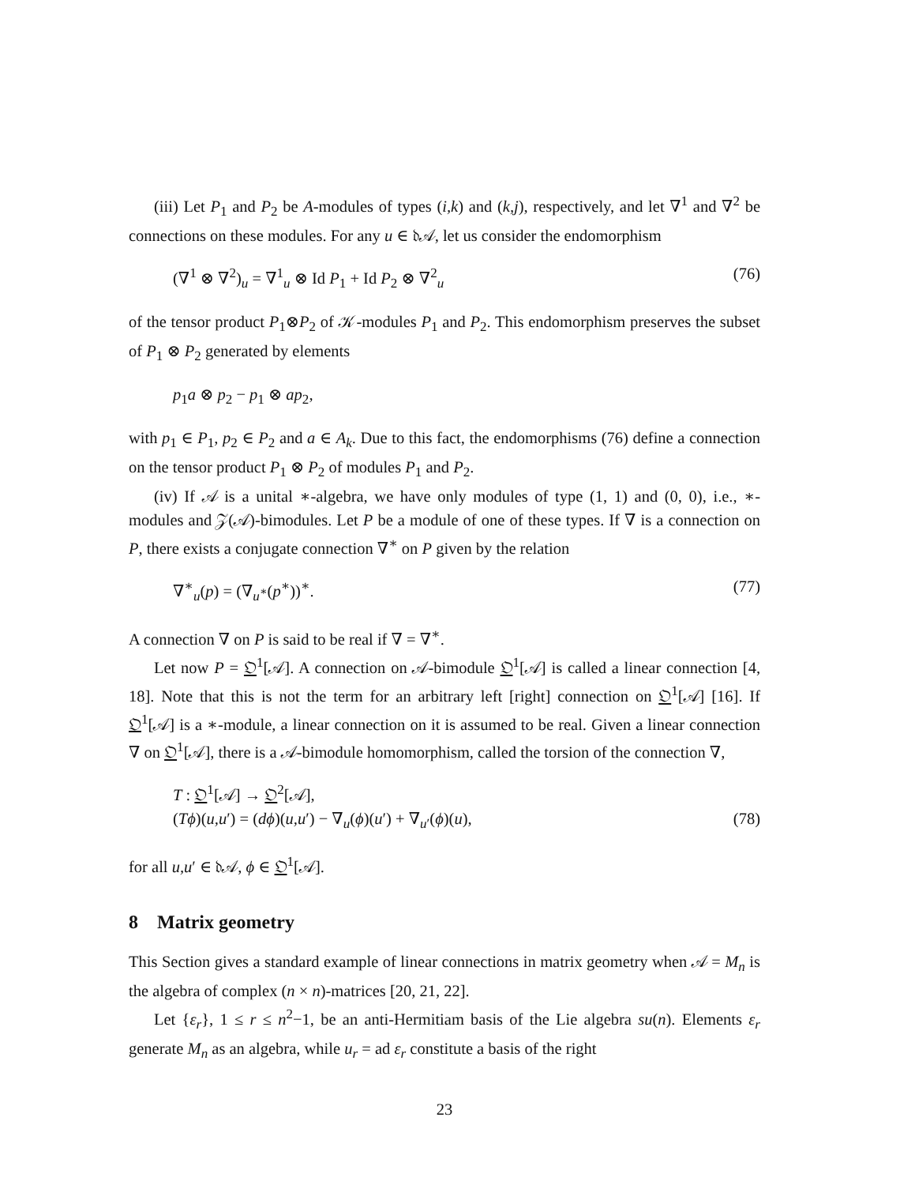(iii) Let P<sub>1</sub> and P<sub>2</sub> be A-modules of types (i,k) and (k,j), respectively, and let ∇<sup>1</sup> and ∇<sup>2</sup> be connections on these modules. For any u ∈ 𝔡𝒜, let us consider the endomorphism
(∇<sup>1</sup> ⊗ ∇<sup>2</sup>)<sub>u</sub> = ∇<sup>1</sup><sub>u</sub> ⊗ Id P<sub>1</sub> + Id P<sub>2</sub> ⊗ ∇<sup>2</sup><sub>u</sub> (76)
of the tensor product P<sub>1</sub>⊗P<sub>2</sub> of 𝒦-modules P<sub>1</sub> and P<sub>2</sub>. This endomorphism preserves the subset of P<sub>1</sub> ⊗ P<sub>2</sub> generated by elements
p<sub>1</sub>a ⊗ p<sub>2</sub> − p<sub>1</sub> ⊗ ap<sub>2</sub>,
with p<sub>1</sub> ∈ P<sub>1</sub>, p<sub>2</sub> ∈ P<sub>2</sub> and a ∈ A<sub>k</sub>. Due to this fact, the endomorphisms (76) define a connection on the tensor product P<sub>1</sub> ⊗ P<sub>2</sub> of modules P<sub>1</sub> and P<sub>2</sub>.
(iv) If 𝒜 is a unital ∗-algebra, we have only modules of type (1, 1) and (0, 0), i.e., ∗-modules and 𝒵(𝒜)-bimodules. Let P be a module of one of these types. If ∇ is a connection on P, there exists a conjugate connection ∇<sup>∗</sup> on P given by the relation
∇<sup>∗</sup><sub>u</sub>(p) = (∇<sub>u<sup>∗</sup></sub>(p<sup>∗</sup>))<sup>∗</sup>. (77)
A connection ∇ on P is said to be real if ∇ = ∇<sup>∗</sup>.
Let now P = 𝔒<sup>1</sup>[𝒜]. A connection on 𝒜-bimodule 𝔒<sup>1</sup>[𝒜] is called a linear connection [4, 18]. Note that this is not the term for an arbitrary left [right] connection on 𝔒<sup>1</sup>[𝒜] [16]. If 𝔒<sup>1</sup>[𝒜] is a ∗-module, a linear connection on it is assumed to be real. Given a linear connection ∇ on 𝔒<sup>1</sup>[𝒜], there is a 𝒜-bimodule homomorphism, called the torsion of the connection ∇,
T : 𝔒<sup>1</sup>[𝒜] → 𝔒<sup>2</sup>[𝒜],
(Tϕ)(u,u′) = (dϕ)(u,u′) − ∇<sub>u</sub>(ϕ)(u′) + ∇<sub>u′</sub>(ϕ)(u), (78)
for all u,u′ ∈ 𝔡𝒜, ϕ ∈ 𝔒<sup>1</sup>[𝒜].
8 Matrix geometry
This Section gives a standard example of linear connections in matrix geometry when 𝒜 = M<sub>n</sub> is the algebra of complex (n × n)-matrices [20, 21, 22].
Let {ε<sub>r</sub>}, 1 ≤ r ≤ n<sup>2</sup>−1, be an anti-Hermitiam basis of the Lie algebra su(n). Elements ε<sub>r</sub> generate M<sub>n</sub> as an algebra, while u<sub>r</sub> = ad ε<sub>r</sub> constitute a basis of the right
23